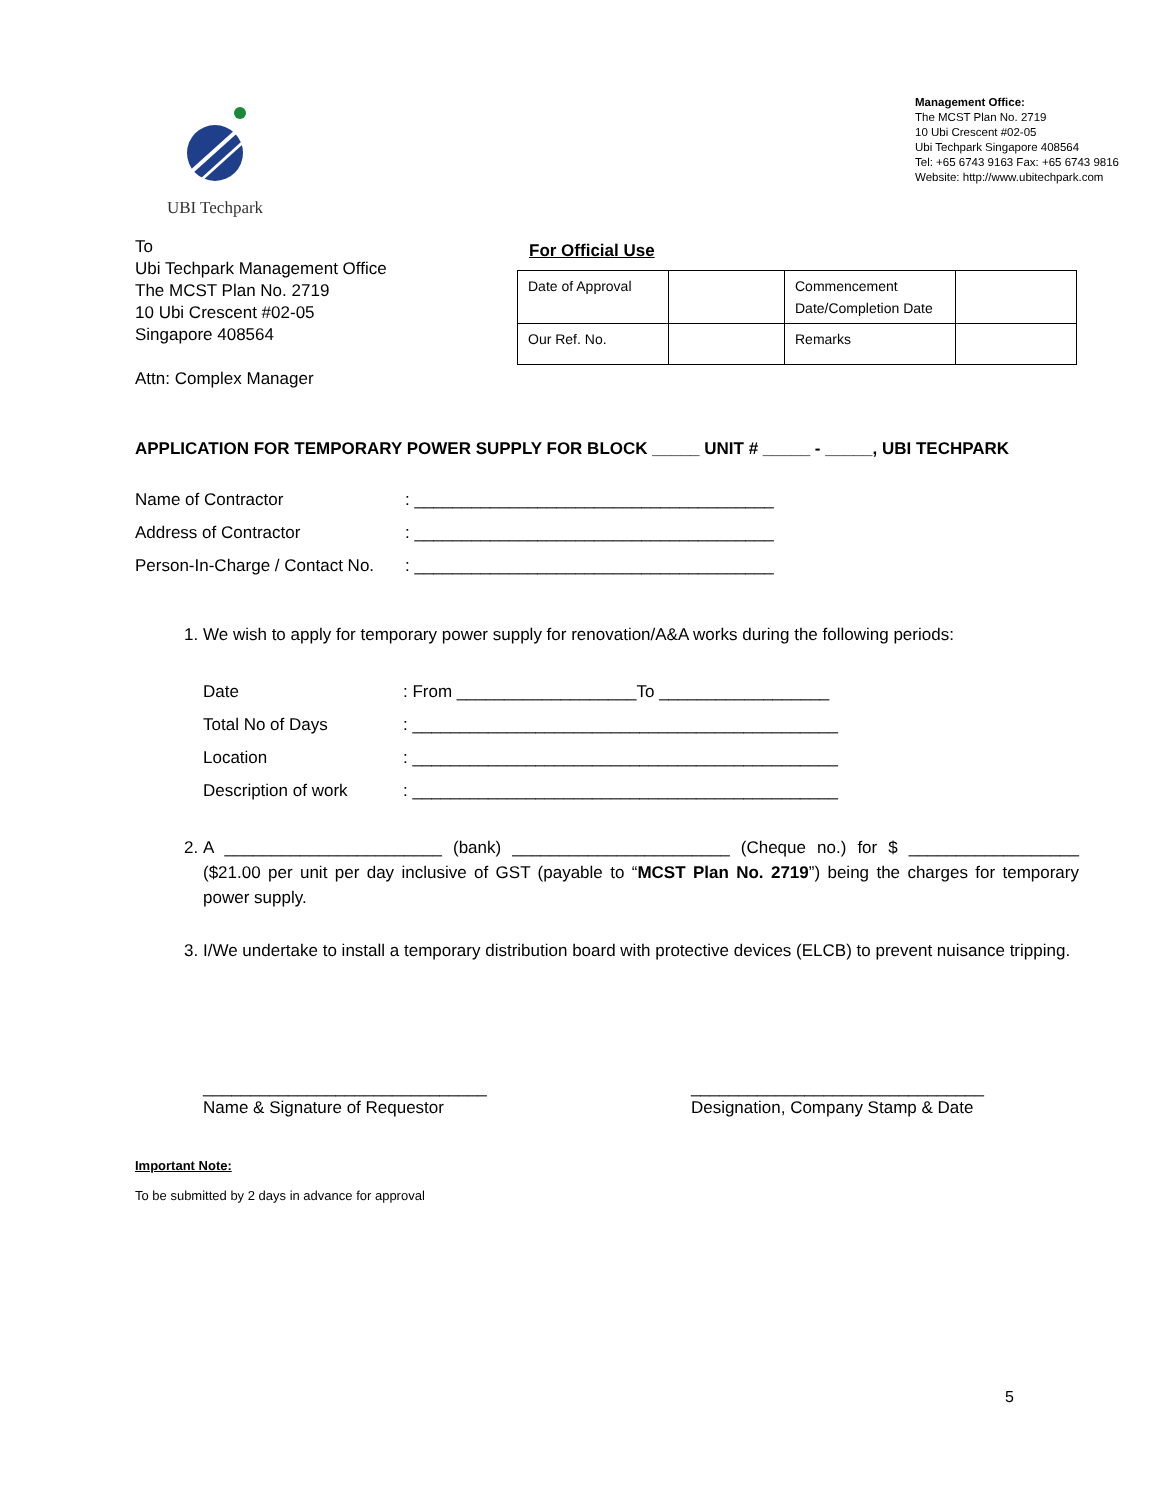UBI Techpark
Management Office:
The MCST Plan No. 2719
10 Ubi Crescent #02-05
Ubi Techpark Singapore 408564
Tel: +65 6743 9163 Fax: +65 6743 9816
Website: http://www.ubitechpark.com
To
Ubi Techpark Management Office
The MCST Plan No. 2719
10 Ubi Crescent #02-05
Singapore 408564
Attn: Complex Manager
For Official Use
| Date of Approval | | Commencement Date/Completion Date | |
| Our Ref. No. | | Remarks | |
APPLICATION FOR TEMPORARY POWER SUPPLY FOR BLOCK _____ UNIT # _____ - _____, UBI TECHPARK
Name of Contractor: ______________________________________
Address of Contractor: ______________________________________
Person-In-Charge / Contact No.: ______________________________________
1. We wish to apply for temporary power supply for renovation/A&A works during the following periods:
Date: From ___________________To __________________
Total No of Days: _____________________________________________
Location: _____________________________________________
Description of work: _____________________________________________
2. A _______________________ (bank) _______________________ (Cheque no.) for $ __________________ ($21.00 per unit per day inclusive of GST (payable to “MCST Plan No. 2719”) being the charges for temporary power supply.
3. I/We undertake to install a temporary distribution board with protective devices (ELCB) to prevent nuisance tripping.
______________________________
Name & Signature of Requestor
_______________________________
Designation, Company Stamp & Date
Important Note:
To be submitted by 2 days in advance for approval
5